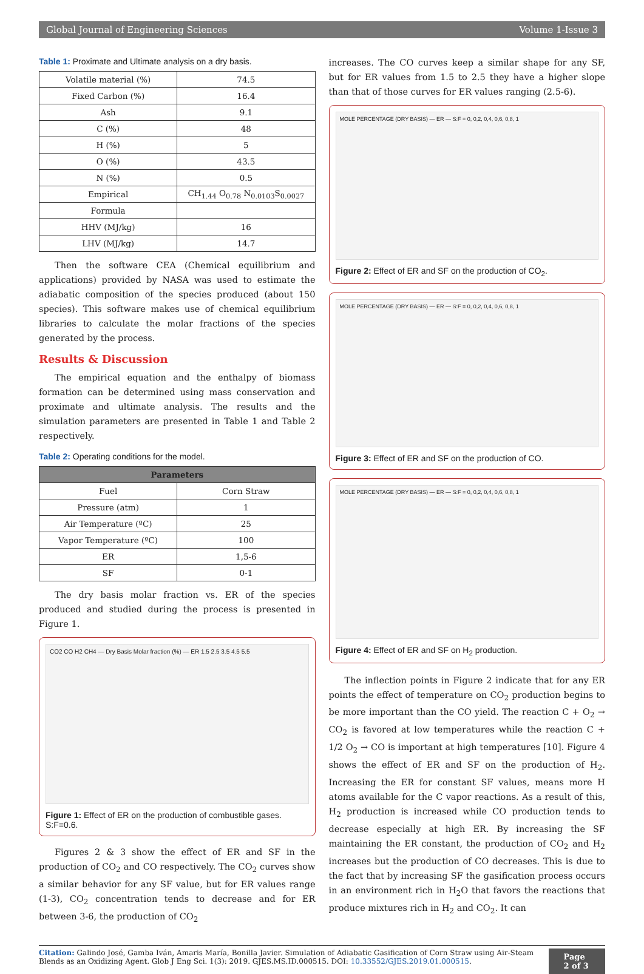Global Journal of Engineering Sciences Volume 1-Issue 3
Table 1: Proximate and Ultimate analysis on a dry basis.
| Volatile material (%) | 74.5 |
| Fixed Carbon (%) | 16.4 |
| Ash | 9.1 |
| C (%) | 48 |
| H (%) | 5 |
| O (%) | 43.5 |
| N (%) | 0.5 |
| Empirical | CH<sub>1.44</sub> O<sub>0.78</sub> N<sub>0.0103</sub>S<sub>0.0027</sub> |
| Formula | |
| HHV (MJ/kg) | 16 |
| LHV (MJ/kg) | 14.7 |
Then the software CEA (Chemical equilibrium and applications) provided by NASA was used to estimate the adiabatic composition of the species produced (about 150 species). This software makes use of chemical equilibrium libraries to calculate the molar fractions of the species generated by the process.
Results & Discussion
The empirical equation and the enthalpy of biomass formation can be determined using mass conservation and proximate and ultimate analysis. The results and the simulation parameters are presented in Table 1 and Table 2 respectively.
Table 2: Operating conditions for the model.
| Parameters | |
| --- | --- |
| Fuel | Corn Straw |
| Pressure (atm) | 1 |
| Air Temperature (ºC) | 25 |
| Vapor Temperature (ºC) | 100 |
| ER | 1,5-6 |
| SF | 0-1 |
The dry basis molar fraction vs. ER of the species produced and studied during the process is presented in Figure 1.
CO2 CO H2 CH4 — Dry Basis Molar fraction (%) — ER 1.5 2.5 3.5 4.5 5.5
Figure 1: Effect of ER on the production of combustible gases. S:F=0.6.
Figures 2 & 3 show the effect of ER and SF in the production of CO<sub>2</sub> and CO respectively. The CO<sub>2</sub> curves show a similar behavior for any SF value, but for ER values range (1-3), CO<sub>2</sub> concentration tends to decrease and for ER between 3-6, the production of CO<sub>2</sub>
increases. The CO curves keep a similar shape for any SF, but for ER values from 1.5 to 2.5 they have a higher slope than that of those curves for ER values ranging (2.5-6).
MOLE PERCENTAGE (DRY BASIS) — ER — S:F = 0, 0,2, 0,4, 0,6, 0,8, 1
Figure 2: Effect of ER and SF on the production of CO<sub>2</sub>.
MOLE PERCENTAGE (DRY BASIS) — ER — S:F = 0, 0,2, 0,4, 0,6, 0,8, 1
Figure 3: Effect of ER and SF on the production of CO.
MOLE PERCENTAGE (DRY BASIS) — ER — S:F = 0, 0,2, 0,4, 0,6, 0,8, 1
Figure 4: Effect of ER and SF on H<sub>2</sub> production.
The inflection points in Figure 2 indicate that for any ER points the effect of temperature on CO<sub>2</sub> production begins to be more important than the CO yield. The reaction C + O<sub>2</sub> → CO<sub>2</sub> is favored at low temperatures while the reaction C + 1/2 O<sub>2</sub> → CO is important at high temperatures [10]. Figure 4 shows the effect of ER and SF on the production of H<sub>2</sub>. Increasing the ER for constant SF values, means more H atoms available for the C vapor reactions. As a result of this, H<sub>2</sub> production is increased while CO production tends to decrease especially at high ER. By increasing the SF maintaining the ER constant, the production of CO<sub>2</sub> and H<sub>2</sub> increases but the production of CO decreases. This is due to the fact that by increasing SF the gasification process occurs in an environment rich in H<sub>2</sub>O that favors the reactions that produce mixtures rich in H<sub>2</sub> and CO<sub>2</sub>. It can
Citation: Galindo José, Gamba Iván, Amaris María, Bonilla Javier. Simulation of Adiabatic Gasification of Corn Straw using Air-Steam Blends as an Oxidizing Agent. Glob J Eng Sci. 1(3): 2019. GJES.MS.ID.000515. DOI: 10.33552/GJES.2019.01.000515.
Page 2 of 3